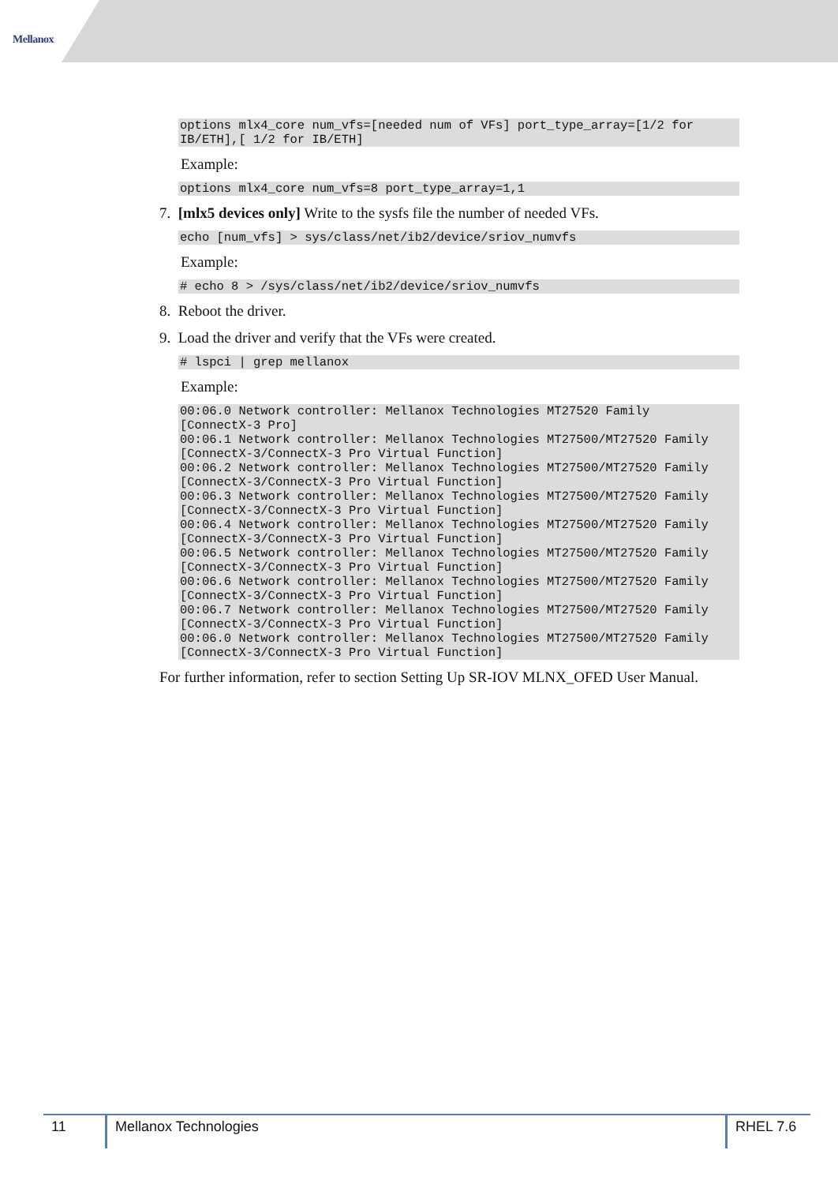Mellanox
options mlx4_core num_vfs=[needed num of VFs] port_type_array=[1/2 for
IB/ETH],[ 1/2 for IB/ETH]
Example:
options mlx4_core num_vfs=8 port_type_array=1,1
7. [mlx5 devices only] Write to the sysfs file the number of needed VFs.
echo [num_vfs] > sys/class/net/ib2/device/sriov_numvfs
Example:
# echo 8 > /sys/class/net/ib2/device/sriov_numvfs
8. Reboot the driver.
9. Load the driver and verify that the VFs were created.
# lspci | grep mellanox
Example:
00:06.0 Network controller: Mellanox Technologies MT27520 Family
[ConnectX-3 Pro]
00:06.1 Network controller: Mellanox Technologies MT27500/MT27520 Family
[ConnectX-3/ConnectX-3 Pro Virtual Function]
00:06.2 Network controller: Mellanox Technologies MT27500/MT27520 Family
[ConnectX-3/ConnectX-3 Pro Virtual Function]
00:06.3 Network controller: Mellanox Technologies MT27500/MT27520 Family
[ConnectX-3/ConnectX-3 Pro Virtual Function]
00:06.4 Network controller: Mellanox Technologies MT27500/MT27520 Family
[ConnectX-3/ConnectX-3 Pro Virtual Function]
00:06.5 Network controller: Mellanox Technologies MT27500/MT27520 Family
[ConnectX-3/ConnectX-3 Pro Virtual Function]
00:06.6 Network controller: Mellanox Technologies MT27500/MT27520 Family
[ConnectX-3/ConnectX-3 Pro Virtual Function]
00:06.7 Network controller: Mellanox Technologies MT27500/MT27520 Family
[ConnectX-3/ConnectX-3 Pro Virtual Function]
00:06.0 Network controller: Mellanox Technologies MT27500/MT27520 Family
[ConnectX-3/ConnectX-3 Pro Virtual Function]
For further information, refer to section Setting Up SR-IOV MLNX_OFED User Manual.
11 Mellanox Technologies RHEL 7.6